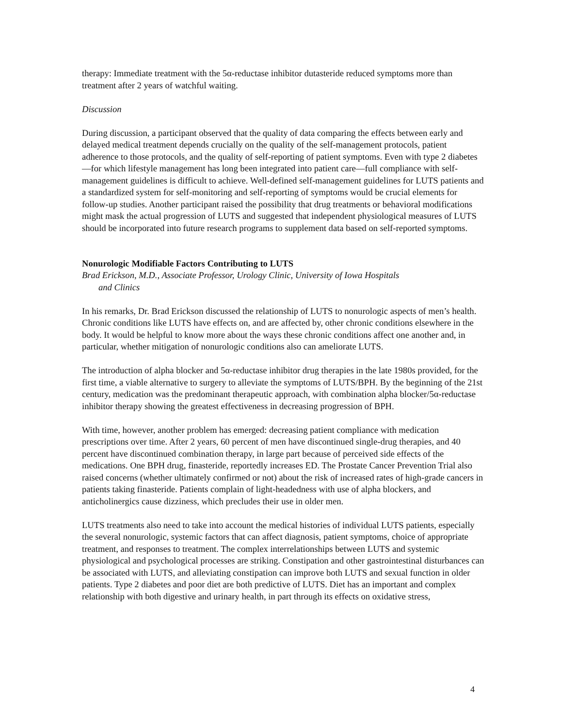therapy: Immediate treatment with the 5α-reductase inhibitor dutasteride reduced symptoms more than treatment after 2 years of watchful waiting.
Discussion
During discussion, a participant observed that the quality of data comparing the effects between early and delayed medical treatment depends crucially on the quality of the self-management protocols, patient adherence to those protocols, and the quality of self-reporting of patient symptoms. Even with type 2 diabetes—for which lifestyle management has long been integrated into patient care—full compliance with self-management guidelines is difficult to achieve. Well-defined self-management guidelines for LUTS patients and a standardized system for self-monitoring and self-reporting of symptoms would be crucial elements for follow-up studies. Another participant raised the possibility that drug treatments or behavioral modifications might mask the actual progression of LUTS and suggested that independent physiological measures of LUTS should be incorporated into future research programs to supplement data based on self-reported symptoms.
Nonurologic Modifiable Factors Contributing to LUTS
Brad Erickson, M.D., Associate Professor, Urology Clinic, University of Iowa Hospitals
and Clinics
In his remarks, Dr. Brad Erickson discussed the relationship of LUTS to nonurologic aspects of men’s health. Chronic conditions like LUTS have effects on, and are affected by, other chronic conditions elsewhere in the body. It would be helpful to know more about the ways these chronic conditions affect one another and, in particular, whether mitigation of nonurologic conditions also can ameliorate LUTS.
The introduction of alpha blocker and 5α-reductase inhibitor drug therapies in the late 1980s provided, for the first time, a viable alternative to surgery to alleviate the symptoms of LUTS/BPH. By the beginning of the 21st century, medication was the predominant therapeutic approach, with combination alpha blocker/5α-reductase inhibitor therapy showing the greatest effectiveness in decreasing progression of BPH.
With time, however, another problem has emerged: decreasing patient compliance with medication prescriptions over time. After 2 years, 60 percent of men have discontinued single-drug therapies, and 40 percent have discontinued combination therapy, in large part because of perceived side effects of the medications. One BPH drug, finasteride, reportedly increases ED. The Prostate Cancer Prevention Trial also raised concerns (whether ultimately confirmed or not) about the risk of increased rates of high-grade cancers in patients taking finasteride. Patients complain of light-headedness with use of alpha blockers, and anticholinergics cause dizziness, which precludes their use in older men.
LUTS treatments also need to take into account the medical histories of individual LUTS patients, especially the several nonurologic, systemic factors that can affect diagnosis, patient symptoms, choice of appropriate treatment, and responses to treatment. The complex interrelationships between LUTS and systemic physiological and psychological processes are striking. Constipation and other gastrointestinal disturbances can be associated with LUTS, and alleviating constipation can improve both LUTS and sexual function in older patients. Type 2 diabetes and poor diet are both predictive of LUTS. Diet has an important and complex relationship with both digestive and urinary health, in part through its effects on oxidative stress,
4